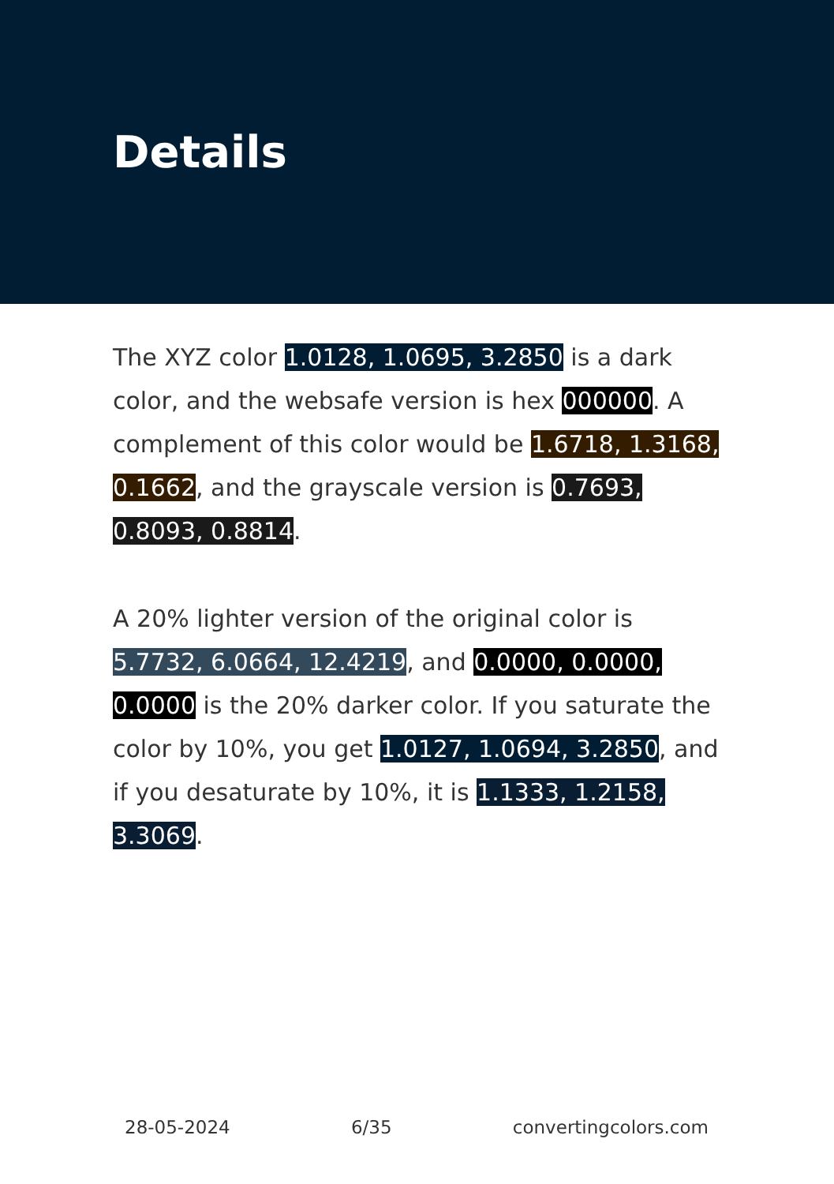Details
The XYZ color 1.0128, 1.0695, 3.2850 is a dark color, and the websafe version is hex 000000. A complement of this color would be 1.6718, 1.3168, 0.1662, and the grayscale version is 0.7693, 0.8093, 0.8814.
A 20% lighter version of the original color is 5.7732, 6.0664, 12.4219, and 0.0000, 0.0000, 0.0000 is the 20% darker color. If you saturate the color by 10%, you get 1.0127, 1.0694, 3.2850, and if you desaturate by 10%, it is 1.1333, 1.2158, 3.3069.
28-05-2024 6/35 convertingcolors.com